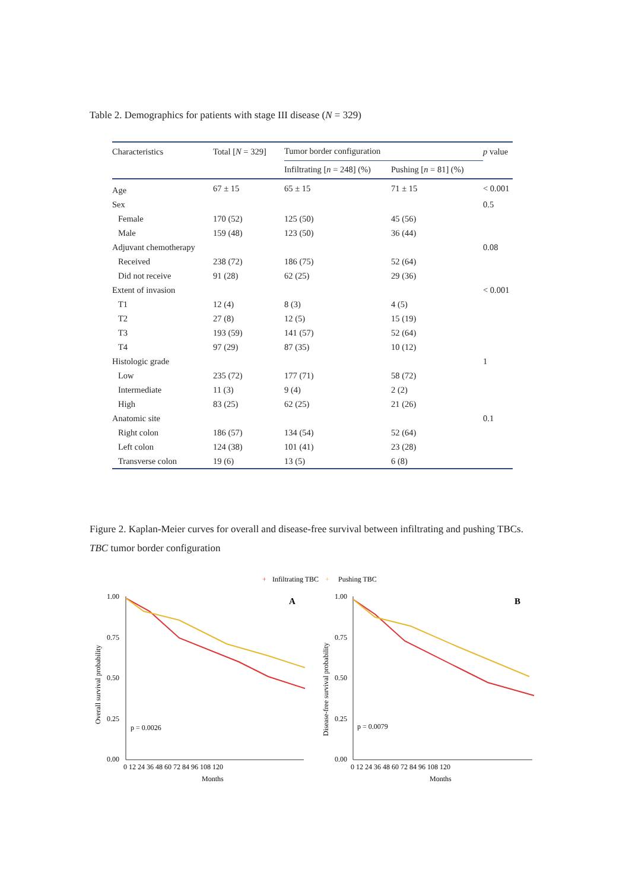Table 2. Demographics for patients with stage III disease (N = 329)
| Characteristics | Total [ N = 329] | Tumor border configuration | | p value |
| --- | --- | --- | --- | --- |
| | | Infiltrating [ n = 248] (%) | Pushing [ n = 81] (%) | |
| Age | 67 ± 15 | 65 ± 15 | 71 ± 15 | < 0.001 |
| Sex | | | | 0.5 |
| Female | 170 (52) | 125 (50) | 45 (56) | |
| Male | 159 (48) | 123 (50) | 36 (44) | |
| Adjuvant chemotherapy | | | | 0.08 |
| Received | 238 (72) | 186 (75) | 52 (64) | |
| Did not receive | 91 (28) | 62 (25) | 29 (36) | |
| Extent of invasion | | | | < 0.001 |
| T1 | 12 (4) | 8 (3) | 4 (5) | |
| T2 | 27 (8) | 12 (5) | 15 (19) | |
| T3 | 193 (59) | 141 (57) | 52 (64) | |
| T4 | 97 (29) | 87 (35) | 10 (12) | |
| Histologic grade | | | | 1 |
| Low | 235 (72) | 177 (71) | 58 (72) | |
| Intermediate | 11 (3) | 9 (4) | 2 (2) | |
| High | 83 (25) | 62 (25) | 21 (26) | |
| Anatomic site | | | | 0.1 |
| Right colon | 186 (57) | 134 (54) | 52 (64) | |
| Left colon | 124 (38) | 101 (41) | 23 (28) | |
| Transverse colon | 19 (6) | 13 (5) | 6 (8) | |
Figure 2. Kaplan-Meier curves for overall and disease-free survival between infiltrating and pushing TBCs. TBC tumor border configuration
+
Infiltrating TBC
+
Pushing TBC
1.00
0.75
0.50
0.25
0.00
1.00
0.75
0.50
0.25
0.00
0 12 24 36 48 60 72 84 96 108 120
0 12 24 36 48 60 72 84 96 108 120
Months
Months
A
B
p = 0.0026
p = 0.0079
Overall survival probability
Disease-free survival probability